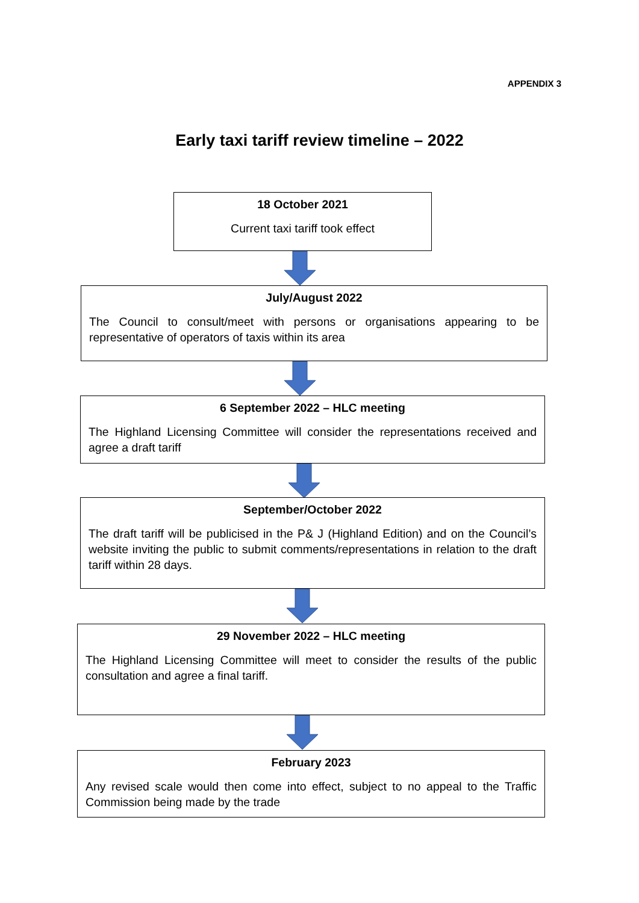APPENDIX 3
Early taxi tariff review timeline – 2022
18 October 2021
Current taxi tariff took effect
July/August 2022
The Council to consult/meet with persons or organisations appearing to be representative of operators of taxis within its area
6 September 2022 – HLC meeting
The Highland Licensing Committee will consider the representations received and agree a draft tariff
September/October 2022
The draft tariff will be publicised in the P& J (Highland Edition) and on the Council’s website inviting the public to submit comments/representations in relation to the draft tariff within 28 days.
29 November 2022 – HLC meeting
The Highland Licensing Committee will meet to consider the results of the public consultation and agree a final tariff.
February 2023
Any revised scale would then come into effect, subject to no appeal to the Traffic Commission being made by the trade